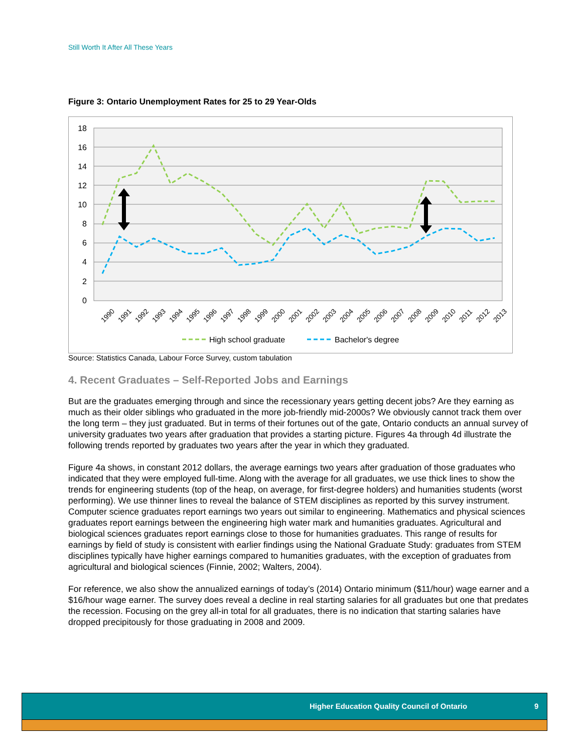Still Worth It After All These Years
Figure 3: Ontario Unemployment Rates for 25 to 29 Year-Olds
18
16
14
12
10
8
6
4
2
0
1990
1991
1992
1993
1994
1995
1996
1997
1998
1999
2000
2001
2002
2003
2004
2005
2006
2007
2008
2009
2010
2011
2012
2013
High school graduate
Bachelor's degree
Source: Statistics Canada, Labour Force Survey, custom tabulation
4. Recent Graduates – Self-Reported Jobs and Earnings
But are the graduates emerging through and since the recessionary years getting decent jobs? Are they earning as much as their older siblings who graduated in the more job-friendly mid-2000s? We obviously cannot track them over the long term – they just graduated. But in terms of their fortunes out of the gate, Ontario conducts an annual survey of university graduates two years after graduation that provides a starting picture. Figures 4a through 4d illustrate the following trends reported by graduates two years after the year in which they graduated.
Figure 4a shows, in constant 2012 dollars, the average earnings two years after graduation of those graduates who indicated that they were employed full-time. Along with the average for all graduates, we use thick lines to show the trends for engineering students (top of the heap, on average, for first-degree holders) and humanities students (worst performing). We use thinner lines to reveal the balance of STEM disciplines as reported by this survey instrument. Computer science graduates report earnings two years out similar to engineering. Mathematics and physical sciences graduates report earnings between the engineering high water mark and humanities graduates. Agricultural and biological sciences graduates report earnings close to those for humanities graduates. This range of results for earnings by field of study is consistent with earlier findings using the National Graduate Study: graduates from STEM disciplines typically have higher earnings compared to humanities graduates, with the exception of graduates from agricultural and biological sciences (Finnie, 2002; Walters, 2004).
For reference, we also show the annualized earnings of today’s (2014) Ontario minimum ($11/hour) wage earner and a $16/hour wage earner. The survey does reveal a decline in real starting salaries for all graduates but one that predates the recession. Focusing on the grey all-in total for all graduates, there is no indication that starting salaries have dropped precipitously for those graduating in 2008 and 2009.
Higher Education Quality Council of Ontario 9